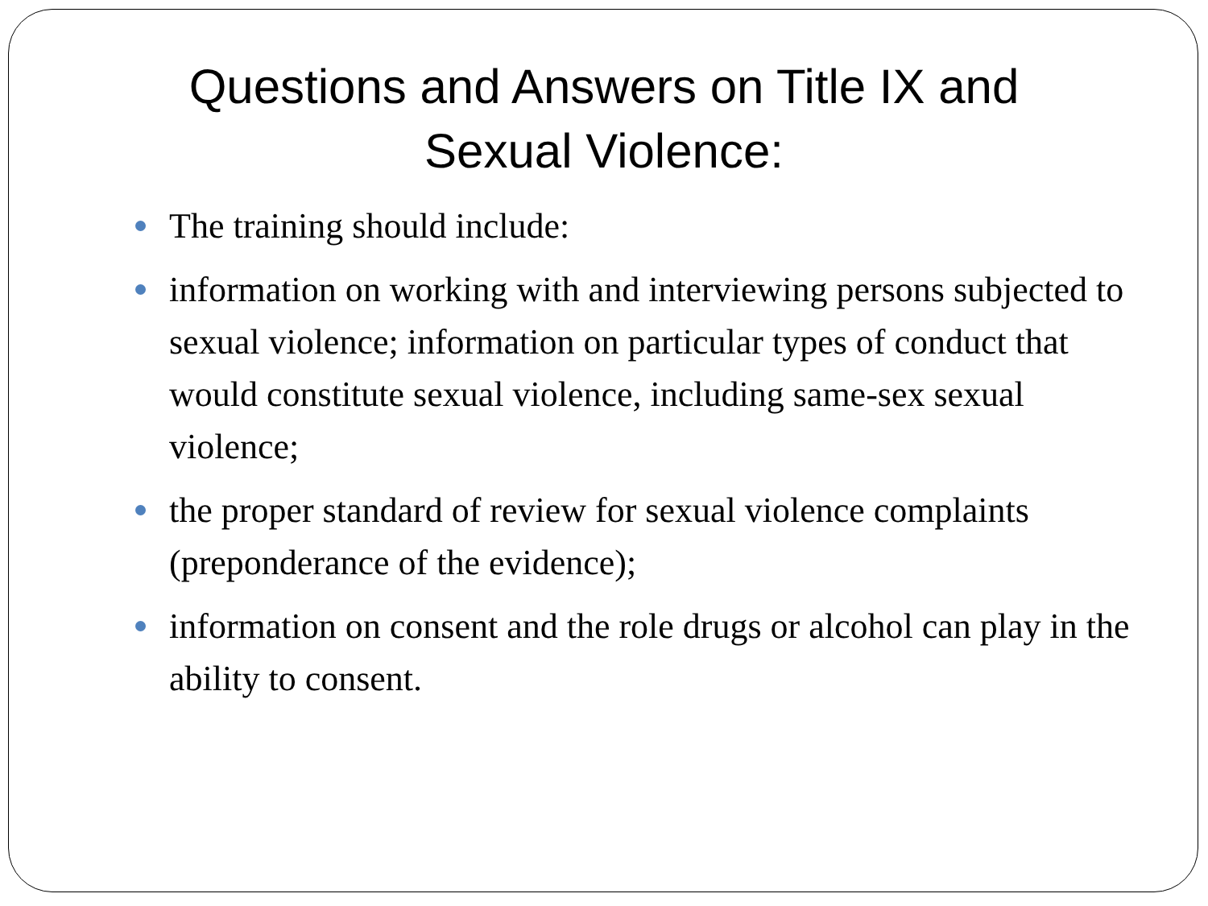Questions and Answers on Title IX and Sexual Violence:
The training should include:
information on working with and interviewing persons subjected to sexual violence; information on particular types of conduct that would constitute sexual violence, including same-sex sexual violence;
the proper standard of review for sexual violence complaints (preponderance of the evidence);
information on consent and the role drugs or alcohol can play in the ability to consent.